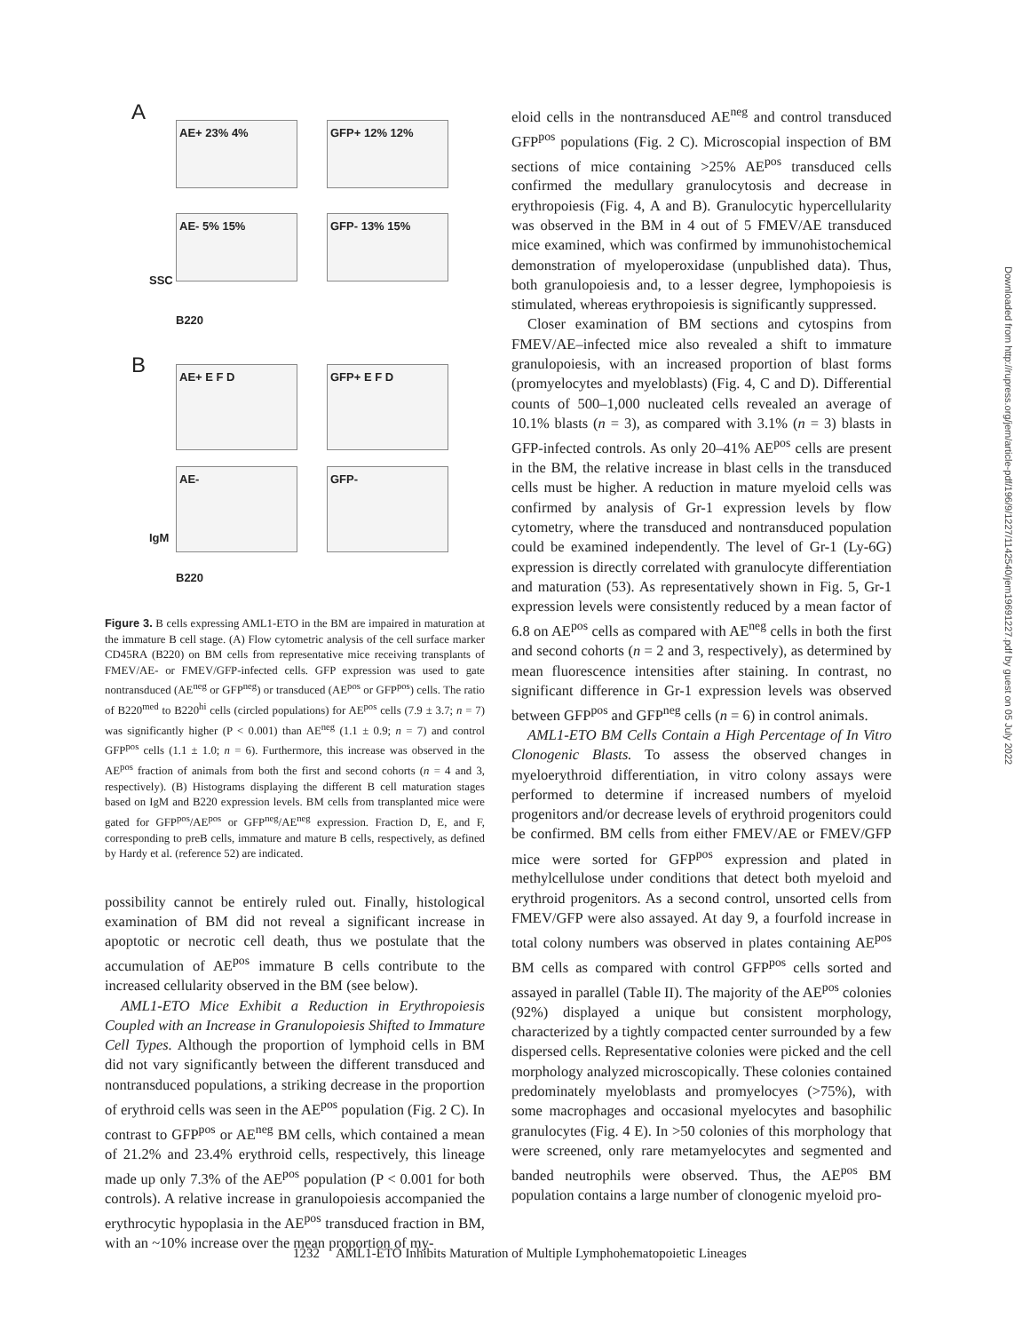A AE+ 23% 4% GFP+ 12% 12%
AE- 5% 15% GFP- 13% 15%
SSC
B220
B AE+ E F D GFP+ E F D
AE- GFP-
IgM
B220
Figure 3. B cells expressing AML1-ETO in the BM are impaired in maturation at the immature B cell stage. (A) Flow cytometric analysis of the cell surface marker CD45RA (B220) on BM cells from representative mice receiving transplants of FMEV/AE- or FMEV/GFP-infected cells. GFP expression was used to gate nontransduced (AE<sup>neg</sup> or GFP<sup>neg</sup>) or transduced (AE<sup>pos</sup> or GFP<sup>pos</sup>) cells. The ratio of B220<sup>med</sup> to B220<sup>hi</sup> cells (circled populations) for AE<sup>pos</sup> cells (7.9 ± 3.7; n = 7) was significantly higher (P < 0.001) than AE<sup>neg</sup> (1.1 ± 0.9; n = 7) and control GFP<sup>pos</sup> cells (1.1 ± 1.0; n = 6). Furthermore, this increase was observed in the AE<sup>pos</sup> fraction of animals from both the first and second cohorts (n = 4 and 3, respectively). (B) Histograms displaying the different B cell maturation stages based on IgM and B220 expression levels. BM cells from transplanted mice were gated for GFP<sup>pos</sup>/AE<sup>pos</sup> or GFP<sup>neg</sup>/AE<sup>neg</sup> expression. Fraction D, E, and F, corresponding to preB cells, immature and mature B cells, respectively, as defined by Hardy et al. (reference 52) are indicated.
possibility cannot be entirely ruled out. Finally, histological examination of BM did not reveal a significant increase in apoptotic or necrotic cell death, thus we postulate that the accumulation of AE<sup>pos</sup> immature B cells contribute to the increased cellularity observed in the BM (see below).
AML1-ETO Mice Exhibit a Reduction in Erythropoiesis Coupled with an Increase in Granulopoiesis Shifted to Immature Cell Types. Although the proportion of lymphoid cells in BM did not vary significantly between the different transduced and nontransduced populations, a striking decrease in the proportion of erythroid cells was seen in the AE<sup>pos</sup> population (Fig. 2 C). In contrast to GFP<sup>pos</sup> or AE<sup>neg</sup> BM cells, which contained a mean of 21.2% and 23.4% erythroid cells, respectively, this lineage made up only 7.3% of the AE<sup>pos</sup> population (P < 0.001 for both controls). A relative increase in granulopoiesis accompanied the erythrocytic hypoplasia in the AE<sup>pos</sup> transduced fraction in BM, with an ~10% increase over the mean proportion of my-
eloid cells in the nontransduced AE<sup>neg</sup> and control transduced GFP<sup>pos</sup> populations (Fig. 2 C). Microscopial inspection of BM sections of mice containing >25% AE<sup>pos</sup> transduced cells confirmed the medullary granulocytosis and decrease in erythropoiesis (Fig. 4, A and B). Granulocytic hypercellularity was observed in the BM in 4 out of 5 FMEV/AE transduced mice examined, which was confirmed by immunohistochemical demonstration of myeloperoxidase (unpublished data). Thus, both granulopoiesis and, to a lesser degree, lymphopoiesis is stimulated, whereas erythropoiesis is significantly suppressed.
Closer examination of BM sections and cytospins from FMEV/AE–infected mice also revealed a shift to immature granulopoiesis, with an increased proportion of blast forms (promyelocytes and myeloblasts) (Fig. 4, C and D). Differential counts of 500–1,000 nucleated cells revealed an average of 10.1% blasts (n = 3), as compared with 3.1% (n = 3) blasts in GFP-infected controls. As only 20–41% AE<sup>pos</sup> cells are present in the BM, the relative increase in blast cells in the transduced cells must be higher. A reduction in mature myeloid cells was confirmed by analysis of Gr-1 expression levels by flow cytometry, where the transduced and nontransduced population could be examined independently. The level of Gr-1 (Ly-6G) expression is directly correlated with granulocyte differentiation and maturation (53). As representatively shown in Fig. 5, Gr-1 expression levels were consistently reduced by a mean factor of 6.8 on AE<sup>pos</sup> cells as compared with AE<sup>neg</sup> cells in both the first and second cohorts (n = 2 and 3, respectively), as determined by mean fluorescence intensities after staining. In contrast, no significant difference in Gr-1 expression levels was observed between GFP<sup>pos</sup> and GFP<sup>neg</sup> cells (n = 6) in control animals.
AML1-ETO BM Cells Contain a High Percentage of In Vitro Clonogenic Blasts. To assess the observed changes in myeloerythroid differentiation, in vitro colony assays were performed to determine if increased numbers of myeloid progenitors and/or decrease levels of erythroid progenitors could be confirmed. BM cells from either FMEV/AE or FMEV/GFP mice were sorted for GFP<sup>pos</sup> expression and plated in methylcellulose under conditions that detect both myeloid and erythroid progenitors. As a second control, unsorted cells from FMEV/GFP were also assayed. At day 9, a fourfold increase in total colony numbers was observed in plates containing AE<sup>pos</sup> BM cells as compared with control GFP<sup>pos</sup> cells sorted and assayed in parallel (Table II). The majority of the AE<sup>pos</sup> colonies (92%) displayed a unique but consistent morphology, characterized by a tightly compacted center surrounded by a few dispersed cells. Representative colonies were picked and the cell morphology analyzed microscopically. These colonies contained predominately myeloblasts and promyelocyes (>75%), with some macrophages and occasional myelocytes and basophilic granulocytes (Fig. 4 E). In >50 colonies of this morphology that were screened, only rare metamyelocytes and segmented and banded neutrophils were observed. Thus, the AE<sup>pos</sup> BM population contains a large number of clonogenic myeloid pro-
Downloaded from http://rupress.org/jem/article-pdf/196/9/1227/1142540/jem19691227.pdf by guest on 05 July 2022
1232 AML1-ETO Inhibits Maturation of Multiple Lymphohematopoietic Lineages